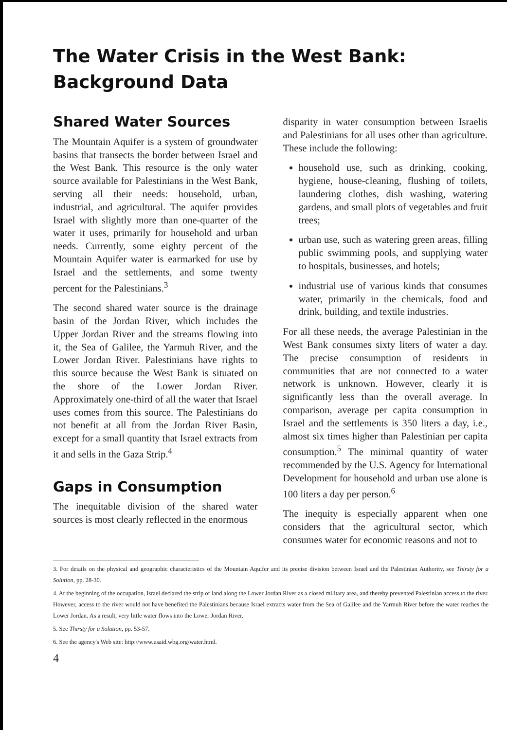The Water Crisis in the West Bank:
Background Data
Shared Water Sources
The Mountain Aquifer is a system of groundwater basins that transects the border between Israel and the West Bank. This resource is the only water source available for Palestinians in the West Bank, serving all their needs: household, urban, industrial, and agricultural. The aquifer provides Israel with slightly more than one-quarter of the water it uses, primarily for household and urban needs. Currently, some eighty percent of the Mountain Aquifer water is earmarked for use by Israel and the settlements, and some twenty percent for the Palestinians.<sup>3</sup>
The second shared water source is the drainage basin of the Jordan River, which includes the Upper Jordan River and the streams flowing into it, the Sea of Galilee, the Yarmuh River, and the Lower Jordan River. Palestinians have rights to this source because the West Bank is situated on the shore of the Lower Jordan River. Approximately one-third of all the water that Israel uses comes from this source. The Palestinians do not benefit at all from the Jordan River Basin, except for a small quantity that Israel extracts from it and sells in the Gaza Strip.<sup>4</sup>
Gaps in Consumption
The inequitable division of the shared water sources is most clearly reflected in the enormous
disparity in water consumption between Israelis and Palestinians for all uses other than agriculture. These include the following:
household use, such as drinking, cooking, hygiene, house-cleaning, flushing of toilets, laundering clothes, dish washing, watering gardens, and small plots of vegetables and fruit trees;
urban use, such as watering green areas, filling public swimming pools, and supplying water to hospitals, businesses, and hotels;
industrial use of various kinds that consumes water, primarily in the chemicals, food and drink, building, and textile industries.
For all these needs, the average Palestinian in the West Bank consumes sixty liters of water a day. The precise consumption of residents in communities that are not connected to a water network is unknown. However, clearly it is significantly less than the overall average. In comparison, average per capita consumption in Israel and the settlements is 350 liters a day, i.e., almost six times higher than Palestinian per capita consumption.<sup>5</sup> The minimal quantity of water recommended by the U.S. Agency for International Development for household and urban use alone is 100 liters a day per person.<sup>6</sup>
The inequity is especially apparent when one considers that the agricultural sector, which consumes water for economic reasons and not to
3. For details on the physical and geographic characteristics of the Mountain Aquifer and its precise division between Israel and the Palestinian Authority, see Thirsty for a Solution, pp. 28-30.
4. At the beginning of the occupation, Israel declared the strip of land along the Lower Jordan River as a closed military area, and thereby prevented Palestinian access to the river. However, access to the river would not have benefited the Palestinians because Israel extracts water from the Sea of Galilee and the Yarmuh River before the water reaches the Lower Jordan. As a result, very little water flows into the Lower Jordan River.
5. See Thirsty for a Solution, pp. 53-57.
6. See the agency's Web site: http://www.usaid.wbg.org/water.html.
4